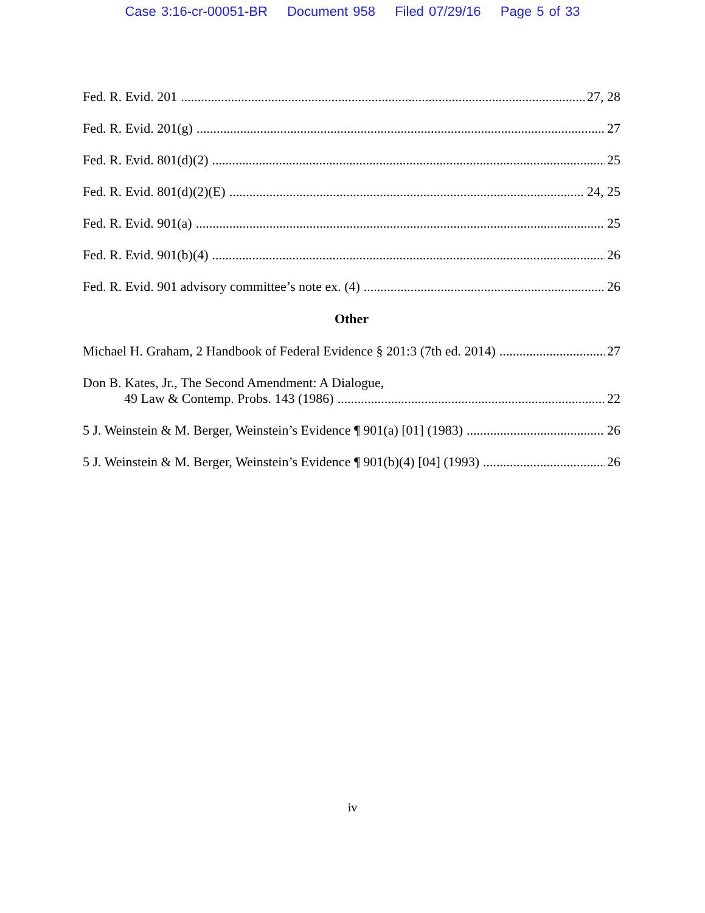Case 3:16-cr-00051-BR Document 958 Filed 07/29/16 Page 5 of 33
Fed. R. Evid. 201 27, 28
Fed. R. Evid. 201(g) 27
Fed. R. Evid. 801(d)(2) 25
Fed. R. Evid. 801(d)(2)(E) 24, 25
Fed. R. Evid. 901(a) 25
Fed. R. Evid. 901(b)(4) 26
Fed. R. Evid. 901 advisory committee’s note ex. (4) 26
Other
Michael H. Graham, 2 Handbook of Federal Evidence § 201:3 (7th ed. 2014) 27
Don B. Kates, Jr., The Second Amendment: A Dialogue,
49 Law & Contemp. Probs. 143 (1986) 22
5 J. Weinstein & M. Berger, Weinstein’s Evidence ¶ 901(a) [01] (1983) 26
5 J. Weinstein & M. Berger, Weinstein’s Evidence ¶ 901(b)(4) [04] (1993) 26
iv